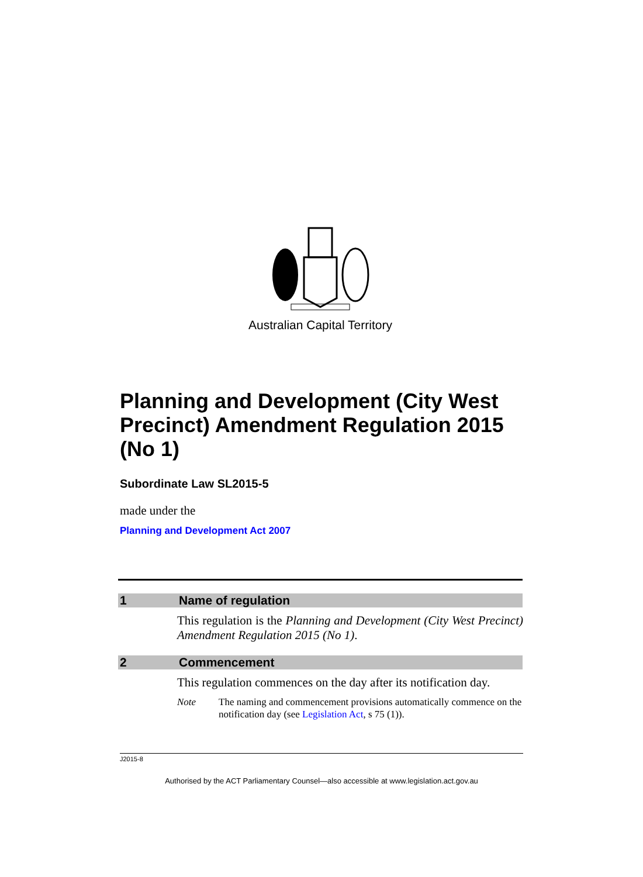Australian Capital Territory
Planning and Development (City West Precinct) Amendment Regulation 2015 (No 1)
Subordinate Law SL2015-5
made under the
Planning and Development Act 2007
1 Name of regulation
This regulation is the Planning and Development (City West Precinct) Amendment Regulation 2015 (No 1).
2 Commencement
This regulation commences on the day after its notification day.
Note The naming and commencement provisions automatically commence on the notification day (see Legislation Act, s 75 (1)).
J2015-8
Authorised by the ACT Parliamentary Counsel—also accessible at www.legislation.act.gov.au